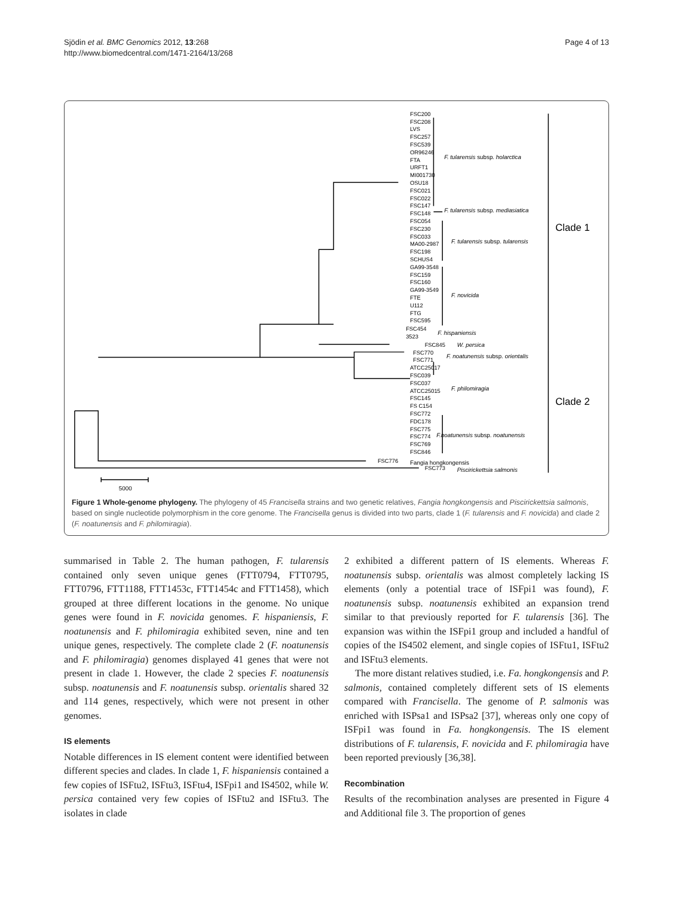Sjödin et al. BMC Genomics 2012, 13:268
http://www.biomedcentral.com/1471-2164/13/268
Page 4 of 13
FSC200
FSC208
LVS
FSC257
FSC539
OR96246
FTA
URFT1
MI001730
OSU18
FSC021
FSC022
FSC147
FSC148
FSC054
FSC230
FSC033
MA00-2987
FSC198
SCHUS4
GA99-3548
FSC159
FSC160
GA99-3549
FTE
U112
FTG
FSC595
FSC454
3523
FSC845
FSC770
FSC771
ATCC25017
FSC039
FSC037
ATCC25015
FSC145
FS C154
FSC772
FDC178
FSC775
FSC774
FSC769
FSC846
FSC776
FSC773
F. tularensis subsp. holarctica
F. tularensis subsp. mediasiatica
F. tularensis subsp. tularensis
F. novicida
F. hispaniensis
W. persica
F. noatunensis subsp. orientalis
F. philomiragia
F.noatunensis subsp. noatunensis
Fangia hongkongensis
Piscirickettsia salmonis
Clade 1
Clade 2
5000
Figure 1 Whole-genome phylogeny. The phylogeny of 45 Francisella strains and two genetic relatives, Fangia hongkongensis and Piscirickettsia salmonis, based on single nucleotide polymorphism in the core genome. The Francisella genus is divided into two parts, clade 1 (F. tularensis and F. novicida) and clade 2 (F. noatunensis and F. philomiragia).
summarised in Table 2. The human pathogen, F. tularensis contained only seven unique genes (FTT0794, FTT0795, FTT0796, FTT1188, FTT1453c, FTT1454c and FTT1458), which grouped at three different locations in the genome. No unique genes were found in F. novicida genomes. F. hispaniensis, F. noatunensis and F. philomiragia exhibited seven, nine and ten unique genes, respectively. The complete clade 2 (F. noatunensis and F. philomiragia) genomes displayed 41 genes that were not present in clade 1. However, the clade 2 species F. noatunensis subsp. noatunensis and F. noatunensis subsp. orientalis shared 32 and 114 genes, respectively, which were not present in other genomes.
IS elements
Notable differences in IS element content were identified between different species and clades. In clade 1, F. hispaniensis contained a few copies of ISFtu2, ISFtu3, ISFtu4, ISFpi1 and IS4502, while W. persica contained very few copies of ISFtu2 and ISFtu3. The isolates in clade
2 exhibited a different pattern of IS elements. Whereas F. noatunensis subsp. orientalis was almost completely lacking IS elements (only a potential trace of ISFpi1 was found), F. noatunensis subsp. noatunensis exhibited an expansion trend similar to that previously reported for F. tularensis [36]. The expansion was within the ISFpi1 group and included a handful of copies of the IS4502 element, and single copies of ISFtu1, ISFtu2 and ISFtu3 elements.
The more distant relatives studied, i.e. Fa. hongkongensis and P. salmonis, contained completely different sets of IS elements compared with Francisella. The genome of P. salmonis was enriched with ISPsa1 and ISPsa2 [37], whereas only one copy of ISFpi1 was found in Fa. hongkongensis. The IS element distributions of F. tularensis, F. novicida and F. philomiragia have been reported previously [36,38].
Recombination
Results of the recombination analyses are presented in Figure 4 and Additional file 3. The proportion of genes